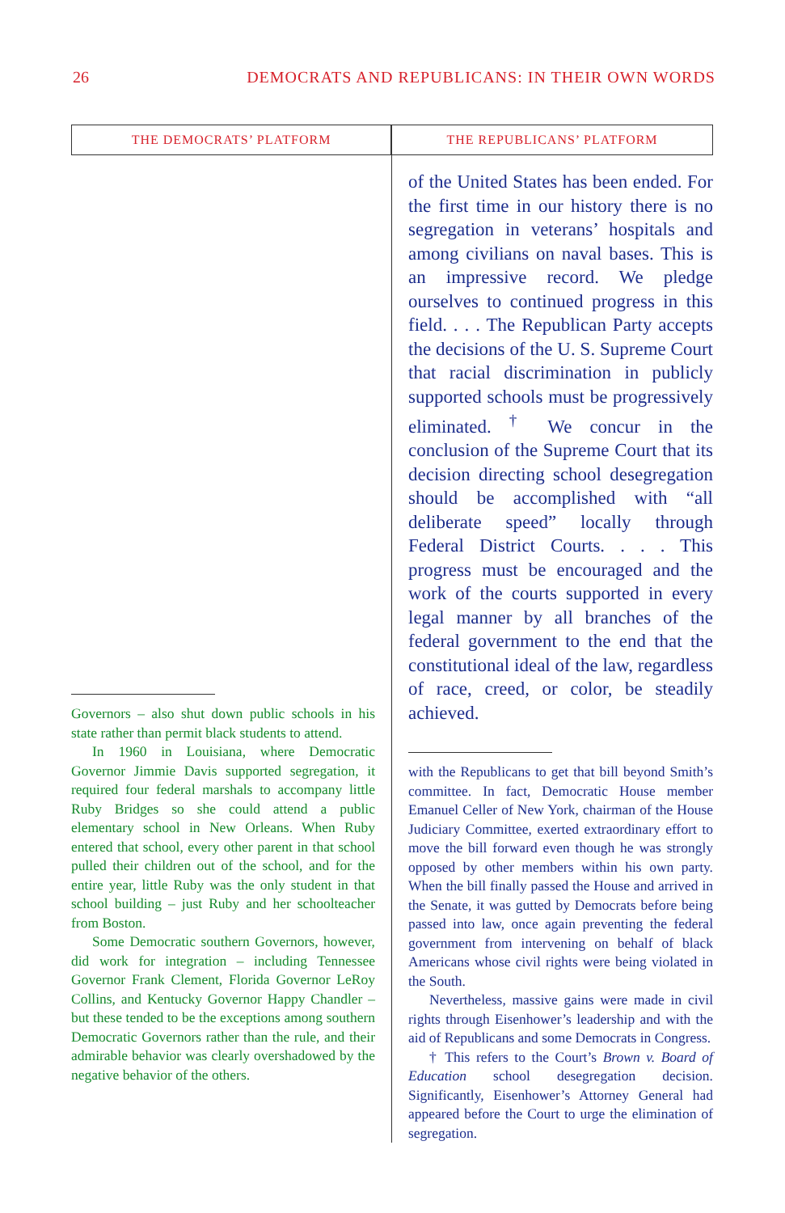26 DEMOCRATS AND REPUBLICANS: IN THEIR OWN WORDS
THE DEMOCRATS’ PLATFORM
Governors – also shut down public schools in his state rather than permit black students to attend.
In 1960 in Louisiana, where Democratic Governor Jimmie Davis supported segregation, it required four federal marshals to accompany little Ruby Bridges so she could attend a public elementary school in New Orleans. When Ruby entered that school, every other parent in that school pulled their children out of the school, and for the entire year, little Ruby was the only student in that school building – just Ruby and her schoolteacher from Boston.
Some Democratic southern Governors, however, did work for integration – including Tennessee Governor Frank Clement, Florida Governor LeRoy Collins, and Kentucky Governor Happy Chandler – but these tended to be the exceptions among southern Democratic Governors rather than the rule, and their admirable behavior was clearly overshadowed by the negative behavior of the others.
THE REPUBLICANS’ PLATFORM
of the United States has been ended. For the first time in our history there is no segregation in veterans’ hospitals and among civilians on naval bases. This is an impressive record. We pledge ourselves to continued progress in this field. . . . The Republican Party accepts the decisions of the U. S. Supreme Court that racial discrimination in publicly supported schools must be progressively eliminated. <sup>†</sup> We concur in the conclusion of the Supreme Court that its decision directing school desegregation should be accomplished with “all deliberate speed” locally through Federal District Courts. . . . This progress must be encouraged and the work of the courts supported in every legal manner by all branches of the federal government to the end that the constitutional ideal of the law, regardless of race, creed, or color, be steadily achieved.
with the Republicans to get that bill beyond Smith’s committee. In fact, Democratic House member Emanuel Celler of New York, chairman of the House Judiciary Committee, exerted extraordinary effort to move the bill forward even though he was strongly opposed by other members within his own party. When the bill finally passed the House and arrived in the Senate, it was gutted by Democrats before being passed into law, once again preventing the federal government from intervening on behalf of black Americans whose civil rights were being violated in the South.
Nevertheless, massive gains were made in civil rights through Eisenhower’s leadership and with the aid of Republicans and some Democrats in Congress.
† This refers to the Court’s Brown v. Board of Education school desegregation decision. Significantly, Eisenhower’s Attorney General had appeared before the Court to urge the elimination of segregation.